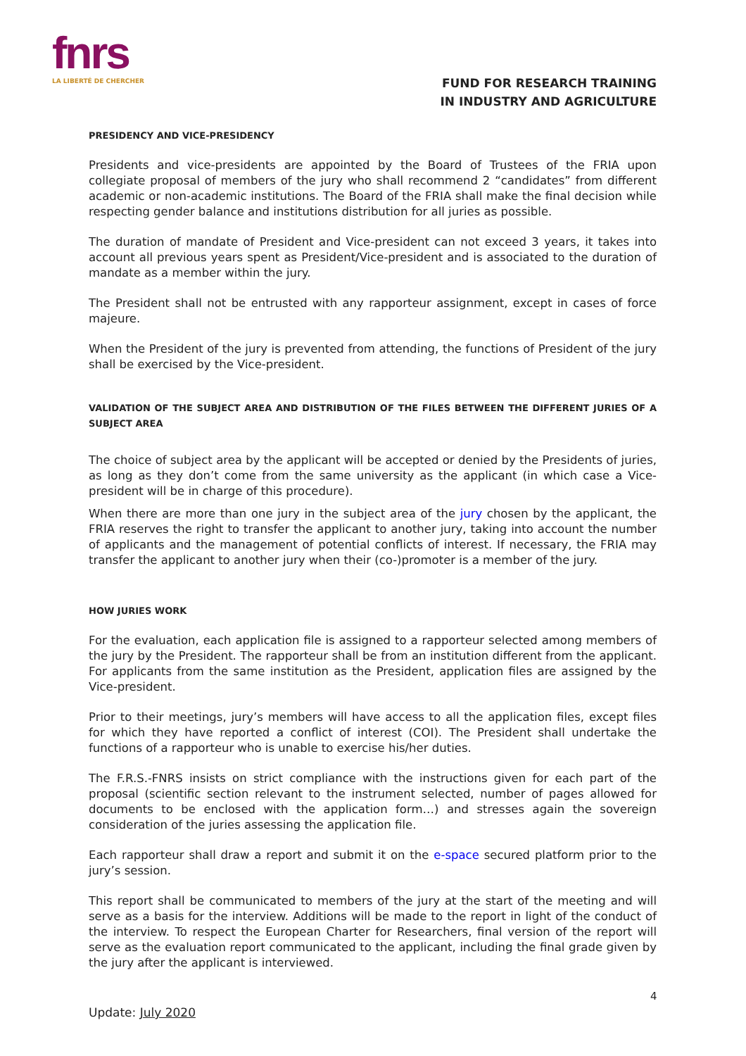fnrs
LA LIBERTÉ DE CHERCHER
FUND FOR RESEARCH TRAINING
IN INDUSTRY AND AGRICULTURE
PRESIDENCY AND VICE-PRESIDENCY
Presidents and vice-presidents are appointed by the Board of Trustees of the FRIA upon collegiate proposal of members of the jury who shall recommend 2 “candidates” from different academic or non-academic institutions. The Board of the FRIA shall make the final decision while respecting gender balance and institutions distribution for all juries as possible.
The duration of mandate of President and Vice-president can not exceed 3 years, it takes into account all previous years spent as President/Vice-president and is associated to the duration of mandate as a member within the jury.
The President shall not be entrusted with any rapporteur assignment, except in cases of force majeure.
When the President of the jury is prevented from attending, the functions of President of the jury shall be exercised by the Vice-president.
VALIDATION OF THE SUBJECT AREA AND DISTRIBUTION OF THE FILES BETWEEN THE DIFFERENT JURIES OF A SUBJECT AREA
The choice of subject area by the applicant will be accepted or denied by the Presidents of juries, as long as they don’t come from the same university as the applicant (in which case a Vice-president will be in charge of this procedure).
When there are more than one jury in the subject area of the jury chosen by the applicant, the FRIA reserves the right to transfer the applicant to another jury, taking into account the number of applicants and the management of potential conflicts of interest. If necessary, the FRIA may transfer the applicant to another jury when their (co-)promoter is a member of the jury.
HOW JURIES WORK
For the evaluation, each application file is assigned to a rapporteur selected among members of the jury by the President. The rapporteur shall be from an institution different from the applicant. For applicants from the same institution as the President, application files are assigned by the Vice-president.
Prior to their meetings, jury’s members will have access to all the application files, except files for which they have reported a conflict of interest (COI). The President shall undertake the functions of a rapporteur who is unable to exercise his/her duties.
The F.R.S.-FNRS insists on strict compliance with the instructions given for each part of the proposal (scientific section relevant to the instrument selected, number of pages allowed for documents to be enclosed with the application form…) and stresses again the sovereign consideration of the juries assessing the application file.
Each rapporteur shall draw a report and submit it on the e-space secured platform prior to the jury’s session.
This report shall be communicated to members of the jury at the start of the meeting and will serve as a basis for the interview. Additions will be made to the report in light of the conduct of the interview. To respect the European Charter for Researchers, final version of the report will serve as the evaluation report communicated to the applicant, including the final grade given by the jury after the applicant is interviewed.
4
Update: July 2020